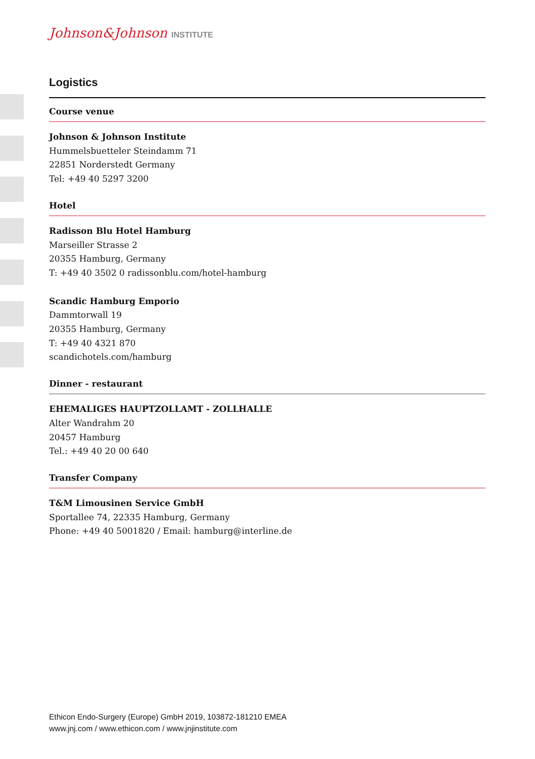Johnson&Johnson INSTITUTE
Logistics
Course venue
Johnson & Johnson Institute
Hummelsbuetteler Steindamm 71
22851 Norderstedt Germany
Tel: +49 40 5297 3200
Hotel
Radisson Blu Hotel Hamburg
Marseiller Strasse 2
20355 Hamburg, Germany
T: +49 40 3502 0 radissonblu.com/hotel-hamburg
Scandic Hamburg Emporio
Dammtorwall 19
20355 Hamburg, Germany
T: +49 40 4321 870
scandichotels.com/hamburg
Dinner - restaurant
EHEMALIGES HAUPTZOLLAMT - ZOLLHALLE
Alter Wandrahm 20
20457 Hamburg
Tel.: +49 40 20 00 640
Transfer Company
T&M Limousinen Service GmbH
Sportallee 74, 22335 Hamburg, Germany
Phone: +49 40 5001820 / Email: hamburg@interline.de
Ethicon Endo-Surgery (Europe) GmbH 2019, 103872-181210 EMEA
www.jnj.com / www.ethicon.com / www.jnjinstitute.com